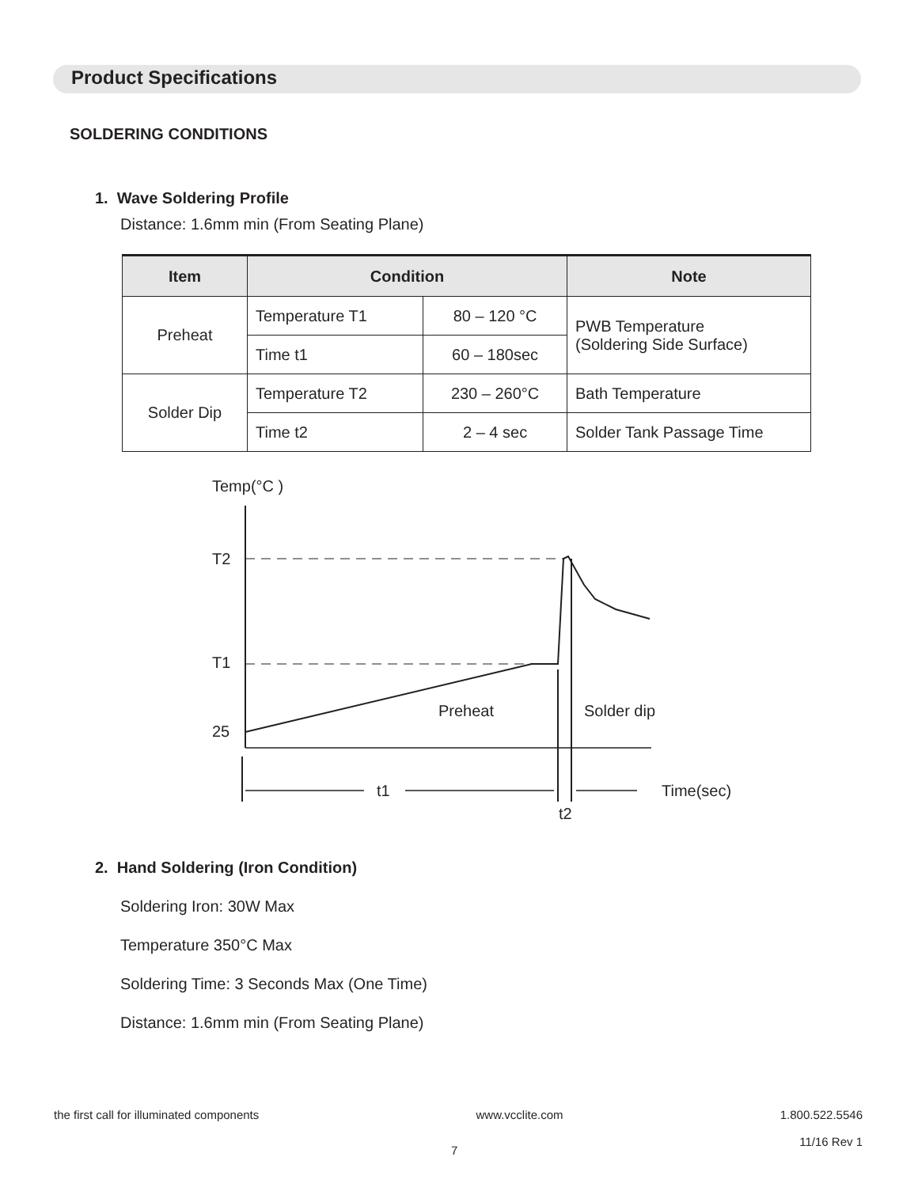Product Specifications
SOLDERING CONDITIONS
1. Wave Soldering Profile
Distance: 1.6mm min (From Seating Plane)
| Item | Condition | | Note |
| --- | --- | --- | --- |
| Preheat | Temperature T1 | 80 – 120 °C | PWB Temperature (Soldering Side Surface) |
| | Time t1 | 60 – 180sec | |
| Solder Dip | Temperature T2 | 230 – 260°C | Bath Temperature |
| | Time t2 | 2 – 4 sec | Solder Tank Passage Time |
Temp(°C )
T2
T1
25
Preheat
Solder dip
t1
Time(sec)
t2
2. Hand Soldering (Iron Condition)
Soldering Iron: 30W Max
Temperature 350°C Max
Soldering Time: 3 Seconds Max (One Time)
Distance: 1.6mm min (From Seating Plane)
the first call for illuminated components www.vcclite.com 1.800.522.5546
11/16 Rev 1
7